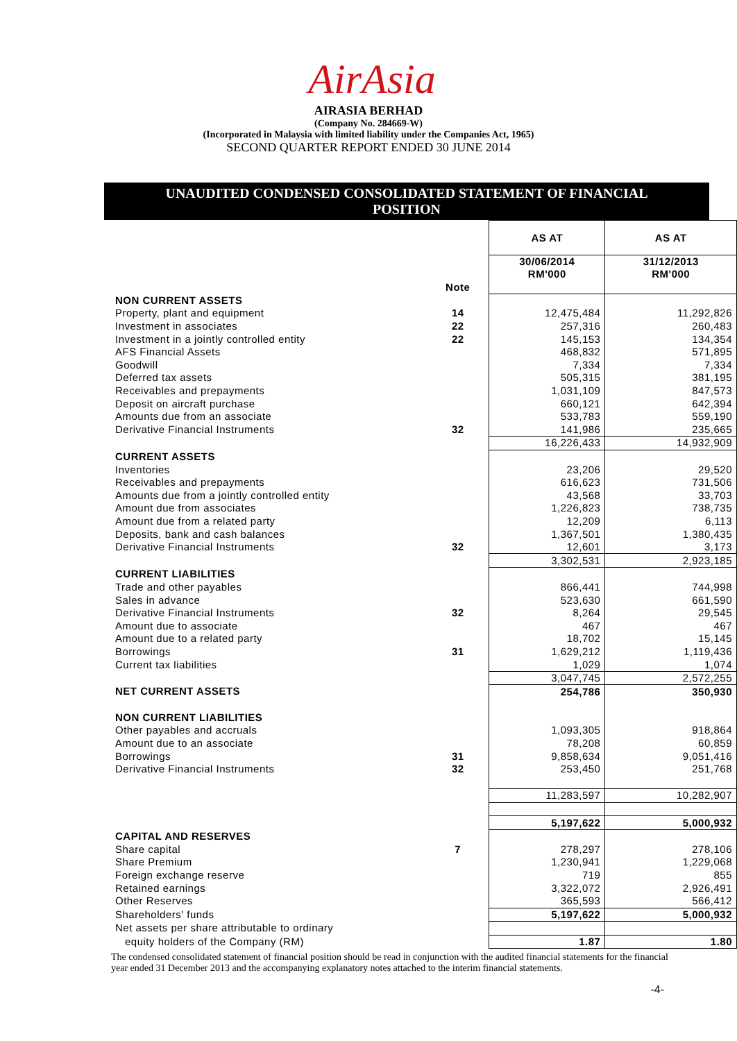AirAsia
AIRASIA BERHAD
(Company No. 284669-W)
(Incorporated in Malaysia with limited liability under the Companies Act, 1965)
SECOND QUARTER REPORT ENDED 30 JUNE 2014
UNAUDITED CONDENSED CONSOLIDATED STATEMENT OF FINANCIAL POSITION
| | | AS AT | AS AT |
| | | 30/06/2014 RM'000 | 31/12/2013 RM'000 |
| | Note | | |
| NON CURRENT ASSETS | | | |
| Property, plant and equipment | 14 | 12,475,484 | 11,292,826 |
| Investment in associates | 22 | 257,316 | 260,483 |
| Investment in a jointly controlled entity | 22 | 145,153 | 134,354 |
| AFS Financial Assets | | 468,832 | 571,895 |
| Goodwill | | 7,334 | 7,334 |
| Deferred tax assets | | 505,315 | 381,195 |
| Receivables and prepayments | | 1,031,109 | 847,573 |
| Deposit on aircraft purchase | | 660,121 | 642,394 |
| Amounts due from an associate | | 533,783 | 559,190 |
| Derivative Financial Instruments | 32 | 141,986 | 235,665 |
| | | 16,226,433 | 14,932,909 |
| CURRENT ASSETS | | | |
| Inventories | | 23,206 | 29,520 |
| Receivables and prepayments | | 616,623 | 731,506 |
| Amounts due from a jointly controlled entity | | 43,568 | 33,703 |
| Amount due from associates | | 1,226,823 | 738,735 |
| Amount due from a related party | | 12,209 | 6,113 |
| Deposits, bank and cash balances | | 1,367,501 | 1,380,435 |
| Derivative Financial Instruments | 32 | 12,601 | 3,173 |
| | | 3,302,531 | 2,923,185 |
| CURRENT LIABILITIES | | | |
| Trade and other payables | | 866,441 | 744,998 |
| Sales in advance | | 523,630 | 661,590 |
| Derivative Financial Instruments | 32 | 8,264 | 29,545 |
| Amount due to associate | | 467 | 467 |
| Amount due to a related party | | 18,702 | 15,145 |
| Borrowings | 31 | 1,629,212 | 1,119,436 |
| Current tax liabilities | | 1,029 | 1,074 |
| | | 3,047,745 | 2,572,255 |
| NET CURRENT ASSETS | | 254,786 | 350,930 |
| NON CURRENT LIABILITIES | | | |
| Other payables and accruals | | 1,093,305 | 918,864 |
| Amount due to an associate | | 78,208 | 60,859 |
| Borrowings | 31 | 9,858,634 | 9,051,416 |
| Derivative Financial Instruments | 32 | 253,450 | 251,768 |
| | | 11,283,597 | 10,282,907 |
| | | 5,197,622 | 5,000,932 |
| CAPITAL AND RESERVES | | | |
| Share capital | 7 | 278,297 | 278,106 |
| Share Premium | | 1,230,941 | 1,229,068 |
| Foreign exchange reserve | | 719 | 855 |
| Retained earnings | | 3,322,072 | 2,926,491 |
| Other Reserves | | 365,593 | 566,412 |
| Shareholders' funds | | 5,197,622 | 5,000,932 |
| Net assets per share attributable to ordinary | | | |
| equity holders of the Company (RM) | | 1.87 | 1.80 |
The condensed consolidated statement of financial position should be read in conjunction with the audited financial statements for the financial year ended 31 December 2013 and the accompanying explanatory notes attached to the interim financial statements.
-4-